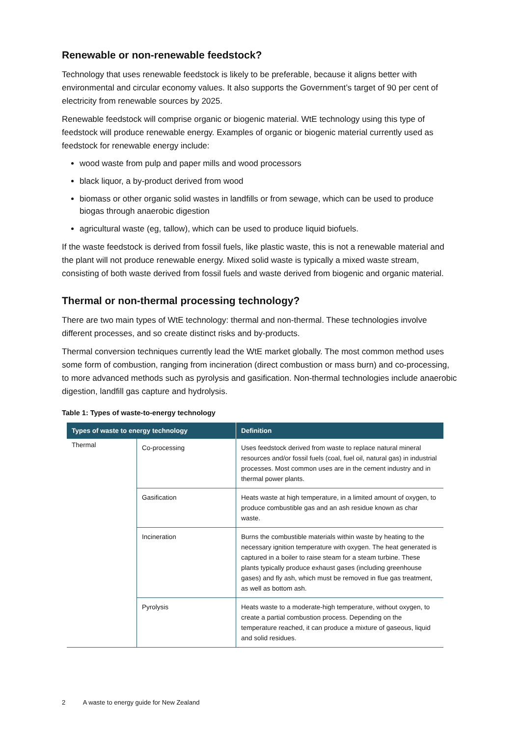Renewable or non-renewable feedstock?
Technology that uses renewable feedstock is likely to be preferable, because it aligns better with environmental and circular economy values. It also supports the Government’s target of 90 per cent of electricity from renewable sources by 2025.
Renewable feedstock will comprise organic or biogenic material. WtE technology using this type of feedstock will produce renewable energy. Examples of organic or biogenic material currently used as feedstock for renewable energy include:
wood waste from pulp and paper mills and wood processors
black liquor, a by-product derived from wood
biomass or other organic solid wastes in landfills or from sewage, which can be used to produce biogas through anaerobic digestion
agricultural waste (eg, tallow), which can be used to produce liquid biofuels.
If the waste feedstock is derived from fossil fuels, like plastic waste, this is not a renewable material and the plant will not produce renewable energy. Mixed solid waste is typically a mixed waste stream, consisting of both waste derived from fossil fuels and waste derived from biogenic and organic material.
Thermal or non-thermal processing technology?
There are two main types of WtE technology: thermal and non-thermal. These technologies involve different processes, and so create distinct risks and by-products.
Thermal conversion techniques currently lead the WtE market globally. The most common method uses some form of combustion, ranging from incineration (direct combustion or mass burn) and co-processing, to more advanced methods such as pyrolysis and gasification. Non-thermal technologies include anaerobic digestion, landfill gas capture and hydrolysis.
Table 1: Types of waste-to-energy technology
| Types of waste to energy technology | | Definition |
| --- | --- | --- |
| Thermal | Co-processing | Uses feedstock derived from waste to replace natural mineral resources and/or fossil fuels (coal, fuel oil, natural gas) in industrial processes. Most common uses are in the cement industry and in thermal power plants. |
| | Gasification | Heats waste at high temperature, in a limited amount of oxygen, to produce combustible gas and an ash residue known as char waste. |
| | Incineration | Burns the combustible materials within waste by heating to the necessary ignition temperature with oxygen. The heat generated is captured in a boiler to raise steam for a steam turbine. These plants typically produce exhaust gases (including greenhouse gases) and fly ash, which must be removed in flue gas treatment, as well as bottom ash. |
| | Pyrolysis | Heats waste to a moderate-high temperature, without oxygen, to create a partial combustion process. Depending on the temperature reached, it can produce a mixture of gaseous, liquid and solid residues. |
2 A waste to energy guide for New Zealand